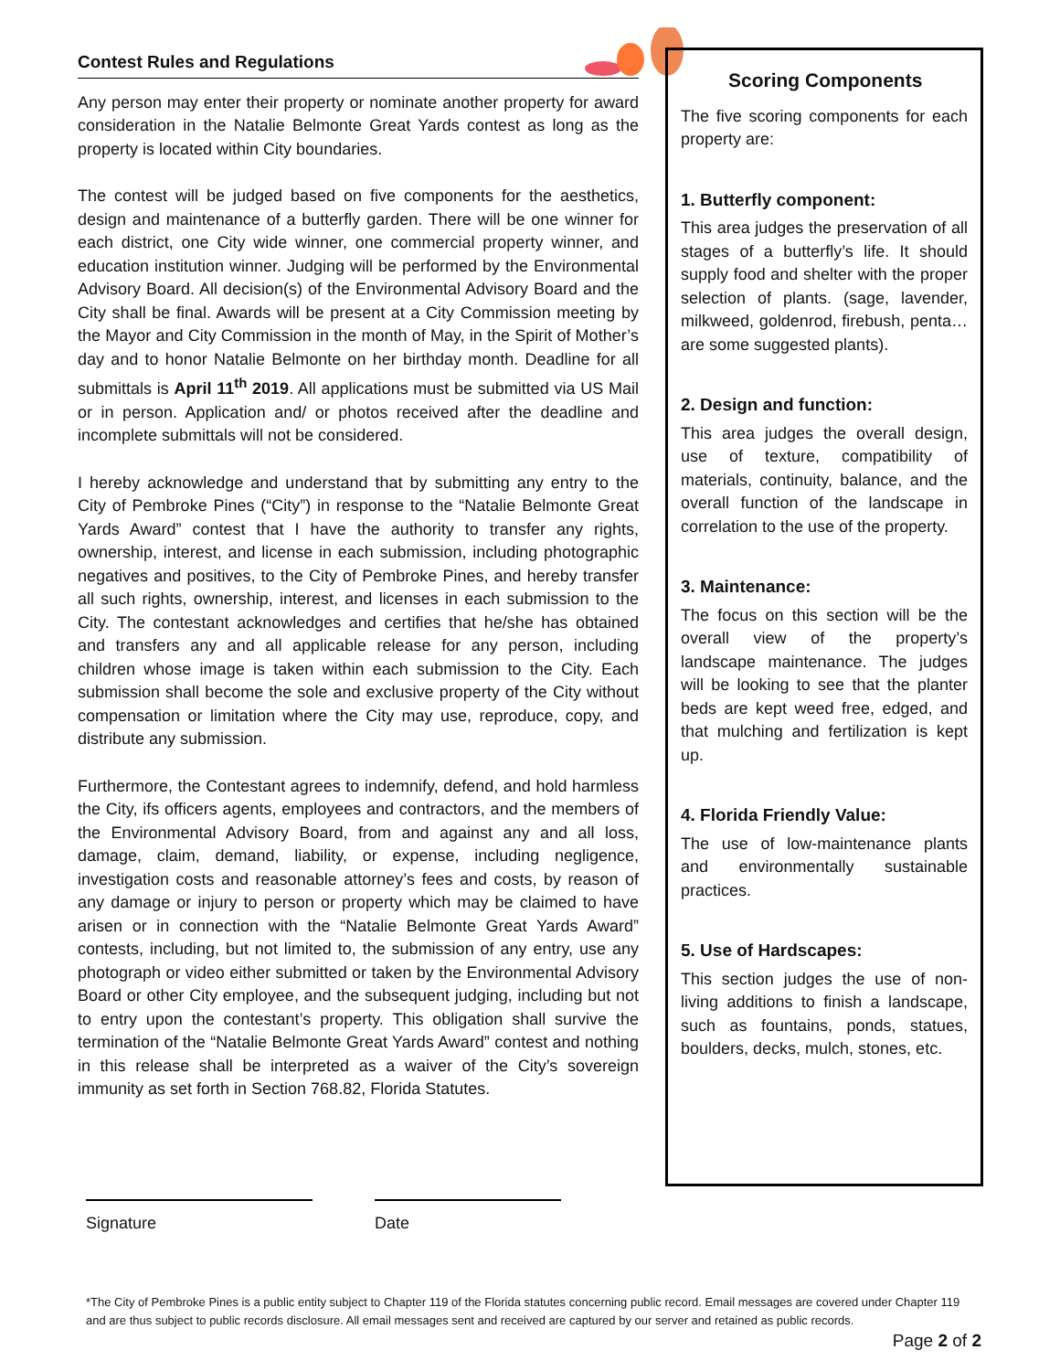Contest Rules and Regulations
Any person may enter their property or nominate another property for award consideration in the Natalie Belmonte Great Yards contest as long as the property is located within City boundaries.
The contest will be judged based on five components for the aesthetics, design and maintenance of a butterfly garden. There will be one winner for each district, one City wide winner, one commercial property winner, and education institution winner. Judging will be performed by the Environmental Advisory Board. All decision(s) of the Environmental Advisory Board and the City shall be final. Awards will be present at a City Commission meeting by the Mayor and City Commission in the month of May, in the Spirit of Mother’s day and to honor Natalie Belmonte on her birthday month. Deadline for all submittals is April 11<sup>th</sup> 2019. All applications must be submitted via US Mail or in person. Application and/ or photos received after the deadline and incomplete submittals will not be considered.
I hereby acknowledge and understand that by submitting any entry to the City of Pembroke Pines (“City”) in response to the “Natalie Belmonte Great Yards Award” contest that I have the authority to transfer any rights, ownership, interest, and license in each submission, including photographic negatives and positives, to the City of Pembroke Pines, and hereby transfer all such rights, ownership, interest, and licenses in each submission to the City. The contestant acknowledges and certifies that he/she has obtained and transfers any and all applicable release for any person, including children whose image is taken within each submission to the City. Each submission shall become the sole and exclusive property of the City without compensation or limitation where the City may use, reproduce, copy, and distribute any submission.
Furthermore, the Contestant agrees to indemnify, defend, and hold harmless the City, ifs officers agents, employees and contractors, and the members of the Environmental Advisory Board, from and against any and all loss, damage, claim, demand, liability, or expense, including negligence, investigation costs and reasonable attorney’s fees and costs, by reason of any damage or injury to person or property which may be claimed to have arisen or in connection with the “Natalie Belmonte Great Yards Award” contests, including, but not limited to, the submission of any entry, use any photograph or video either submitted or taken by the Environmental Advisory Board or other City employee, and the subsequent judging, including but not to entry upon the contestant’s property. This obligation shall survive the termination of the “Natalie Belmonte Great Yards Award” contest and nothing in this release shall be interpreted as a waiver of the City’s sovereign immunity as set forth in Section 768.82, Florida Statutes.
Scoring Components
The five scoring components for each property are:
1. Butterfly component:
This area judges the preservation of all stages of a butterfly’s life. It should supply food and shelter with the proper selection of plants. (sage, lavender, milkweed, goldenrod, firebush, penta… are some suggested plants).
2. Design and function:
This area judges the overall design, use of texture, compatibility of materials, continuity, balance, and the overall function of the landscape in correlation to the use of the property.
3. Maintenance:
The focus on this section will be the overall view of the property’s landscape maintenance. The judges will be looking to see that the planter beds are kept weed free, edged, and that mulching and fertilization is kept up.
4. Florida Friendly Value:
The use of low-maintenance plants and environmentally sustainable practices.
5. Use of Hardscapes:
This section judges the use of non-living additions to finish a landscape, such as fountains, ponds, statues, boulders, decks, mulch, stones, etc.
Signature Date
*The City of Pembroke Pines is a public entity subject to Chapter 119 of the Florida statutes concerning public record. Email messages are covered under Chapter 119 and are thus subject to public records disclosure. All email messages sent and received are captured by our server and retained as public records.
Page 2 of 2